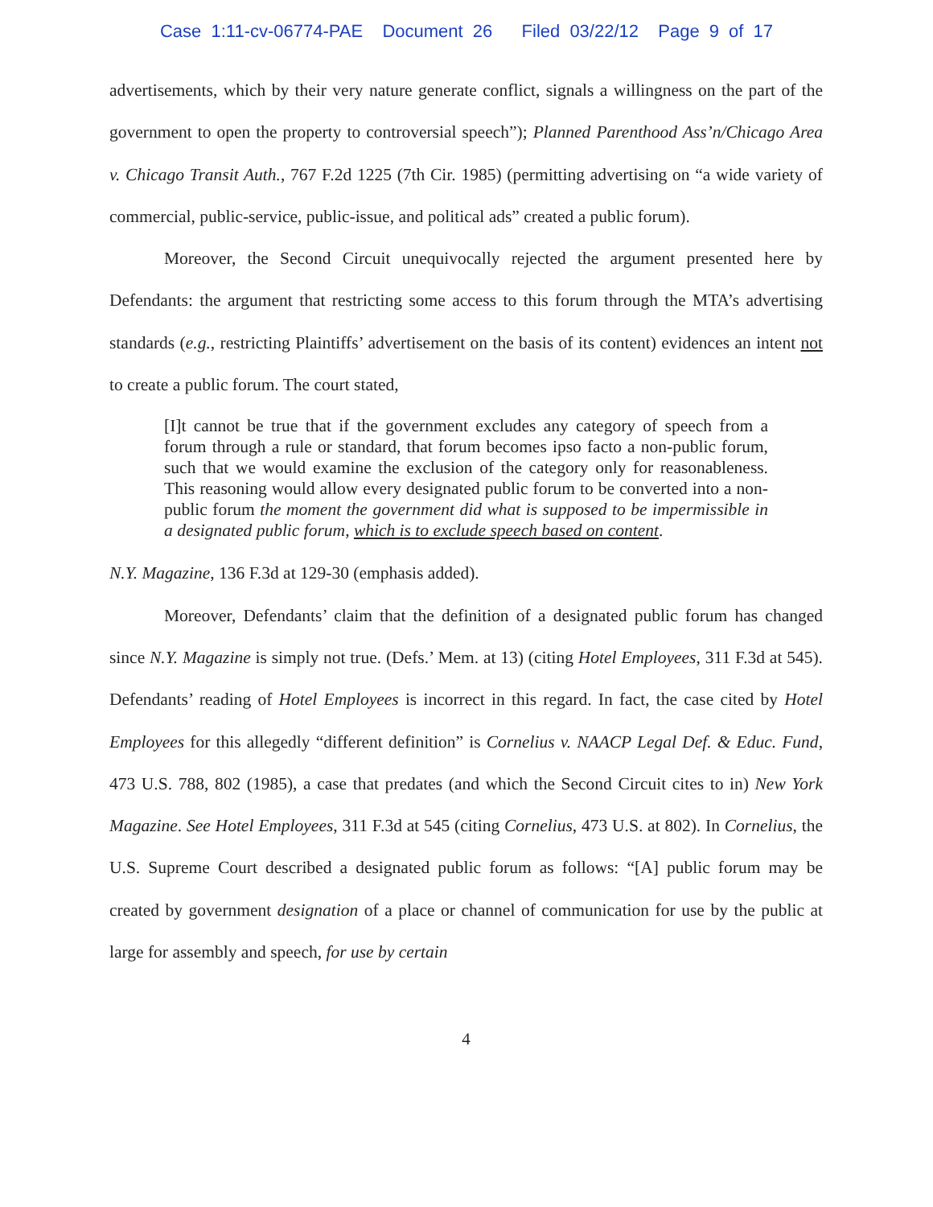Case 1:11-cv-06774-PAE Document 26 Filed 03/22/12 Page 9 of 17
advertisements, which by their very nature generate conflict, signals a willingness on the part of the government to open the property to controversial speech”); Planned Parenthood Ass’n/Chicago Area v. Chicago Transit Auth., 767 F.2d 1225 (7th Cir. 1985) (permitting advertising on “a wide variety of commercial, public-service, public-issue, and political ads” created a public forum).
Moreover, the Second Circuit unequivocally rejected the argument presented here by Defendants: the argument that restricting some access to this forum through the MTA’s advertising standards (e.g., restricting Plaintiffs’ advertisement on the basis of its content) evidences an intent not to create a public forum. The court stated,
[I]t cannot be true that if the government excludes any category of speech from a forum through a rule or standard, that forum becomes ipso facto a non-public forum, such that we would examine the exclusion of the category only for reasonableness. This reasoning would allow every designated public forum to be converted into a non-public forum the moment the government did what is supposed to be impermissible in a designated public forum, which is to exclude speech based on content.
N.Y. Magazine, 136 F.3d at 129-30 (emphasis added).
Moreover, Defendants’ claim that the definition of a designated public forum has changed since N.Y. Magazine is simply not true. (Defs.’ Mem. at 13) (citing Hotel Employees, 311 F.3d at 545). Defendants’ reading of Hotel Employees is incorrect in this regard. In fact, the case cited by Hotel Employees for this allegedly “different definition” is Cornelius v. NAACP Legal Def. & Educ. Fund, 473 U.S. 788, 802 (1985), a case that predates (and which the Second Circuit cites to in) New York Magazine. See Hotel Employees, 311 F.3d at 545 (citing Cornelius, 473 U.S. at 802). In Cornelius, the U.S. Supreme Court described a designated public forum as follows: “[A] public forum may be created by government designation of a place or channel of communication for use by the public at large for assembly and speech, for use by certain
4